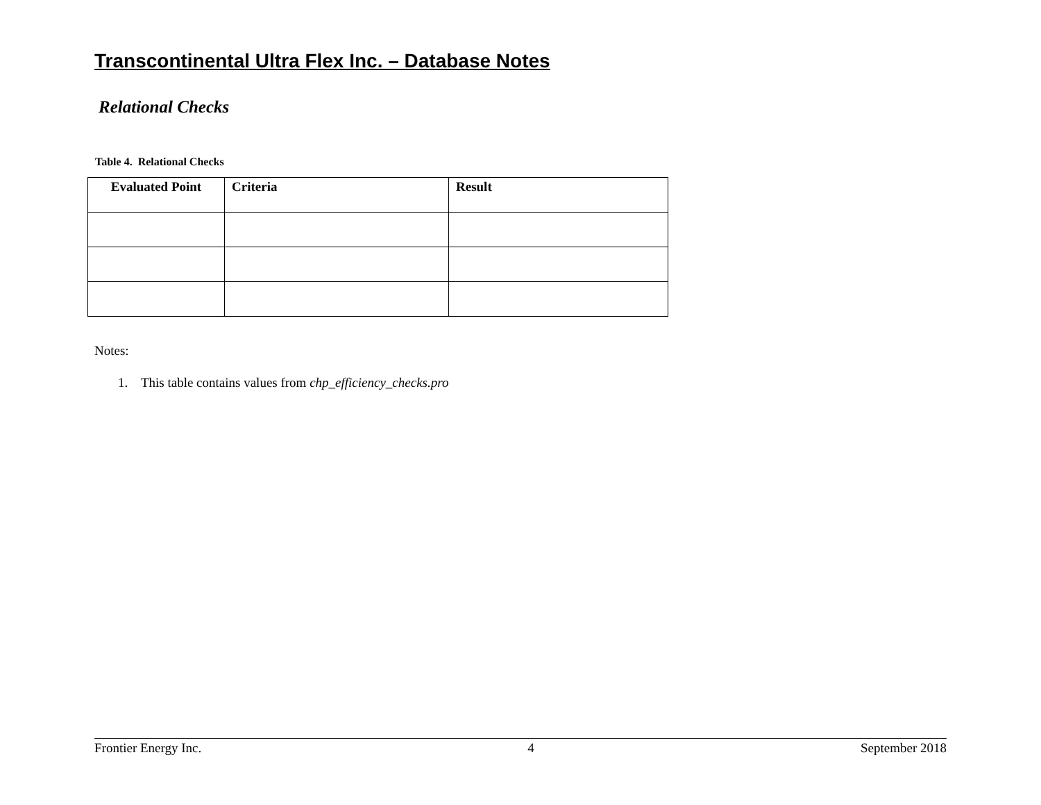Transcontinental Ultra Flex Inc. – Database Notes
Relational Checks
Table 4. Relational Checks
| Evaluated Point | Criteria | Result |
| --- | --- | --- |
Notes:
1. This table contains values from chp_efficiency_checks.pro
Frontier Energy Inc. 4 September 2018